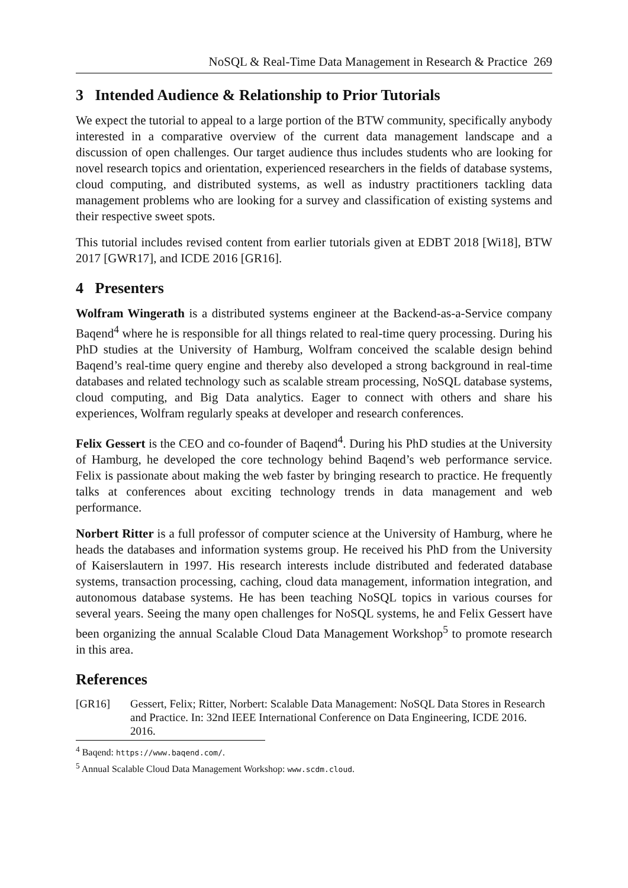NoSQL & Real-Time Data Management in Research & Practice 269
3 Intended Audience & Relationship to Prior Tutorials
We expect the tutorial to appeal to a large portion of the BTW community, specifically anybody interested in a comparative overview of the current data management landscape and a discussion of open challenges. Our target audience thus includes students who are looking for novel research topics and orientation, experienced researchers in the fields of database systems, cloud computing, and distributed systems, as well as industry practitioners tackling data management problems who are looking for a survey and classification of existing systems and their respective sweet spots.
This tutorial includes revised content from earlier tutorials given at EDBT 2018 [Wi18], BTW 2017 [GWR17], and ICDE 2016 [GR16].
4 Presenters
Wolfram Wingerath is a distributed systems engineer at the Backend-as-a-Service company Baqend<sup>4</sup> where he is responsible for all things related to real-time query processing. During his PhD studies at the University of Hamburg, Wolfram conceived the scalable design behind Baqend’s real-time query engine and thereby also developed a strong background in real-time databases and related technology such as scalable stream processing, NoSQL database systems, cloud computing, and Big Data analytics. Eager to connect with others and share his experiences, Wolfram regularly speaks at developer and research conferences.
Felix Gessert is the CEO and co-founder of Baqend<sup>4</sup>. During his PhD studies at the University of Hamburg, he developed the core technology behind Baqend’s web performance service. Felix is passionate about making the web faster by bringing research to practice. He frequently talks at conferences about exciting technology trends in data management and web performance.
Norbert Ritter is a full professor of computer science at the University of Hamburg, where he heads the databases and information systems group. He received his PhD from the University of Kaiserslautern in 1997. His research interests include distributed and federated database systems, transaction processing, caching, cloud data management, information integration, and autonomous database systems. He has been teaching NoSQL topics in various courses for several years. Seeing the many open challenges for NoSQL systems, he and Felix Gessert have been organizing the annual Scalable Cloud Data Management Workshop<sup>5</sup> to promote research in this area.
References
[GR16] Gessert, Felix; Ritter, Norbert: Scalable Data Management: NoSQL Data Stores in Research and Practice. In: 32nd IEEE International Conference on Data Engineering, ICDE 2016. 2016.
<sup>4</sup> Baqend: https://www.baqend.com/.
<sup>5</sup> Annual Scalable Cloud Data Management Workshop: www.scdm.cloud.